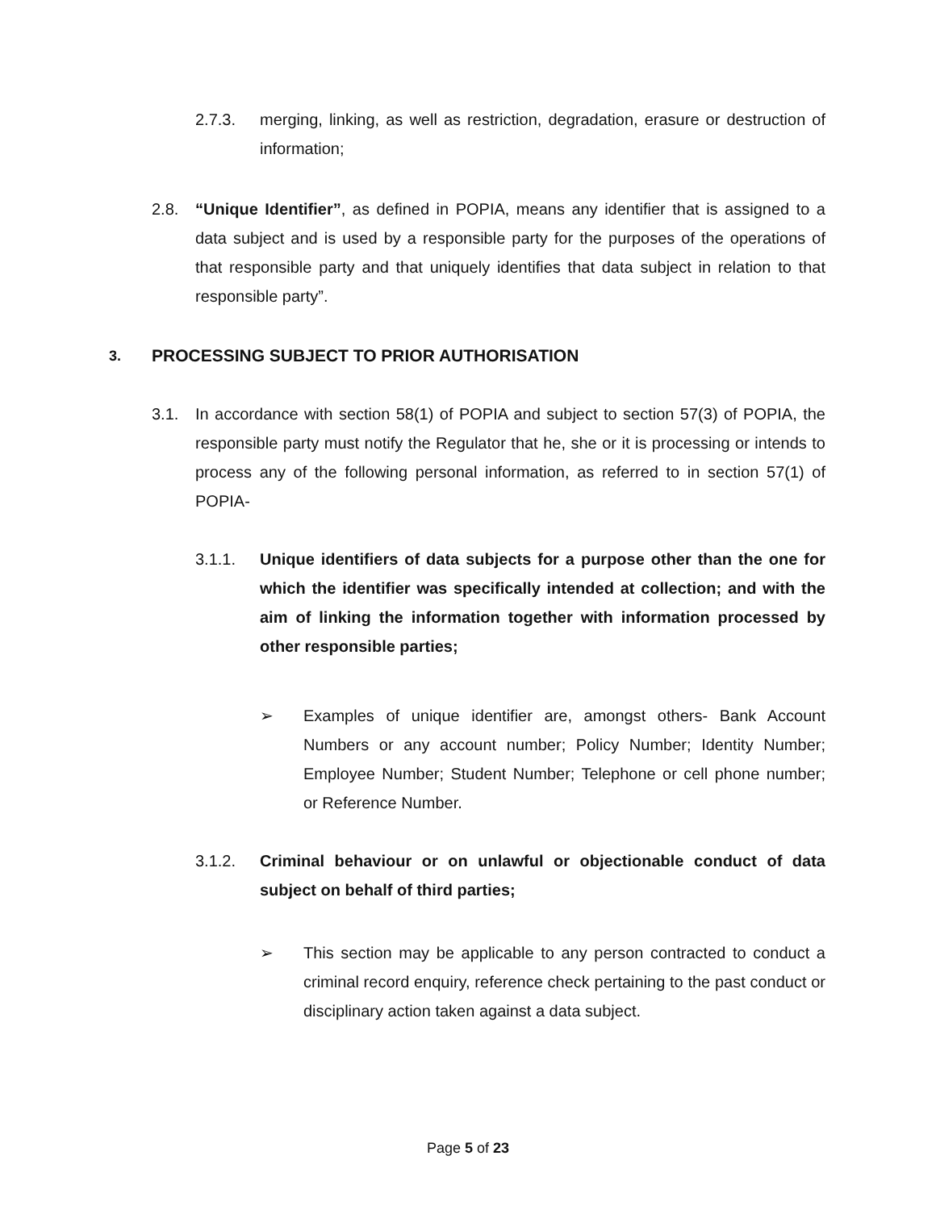2.7.3. merging, linking, as well as restriction, degradation, erasure or destruction of information;
2.8. “Unique Identifier”, as defined in POPIA, means any identifier that is assigned to a data subject and is used by a responsible party for the purposes of the operations of that responsible party and that uniquely identifies that data subject in relation to that responsible party”.
3. PROCESSING SUBJECT TO PRIOR AUTHORISATION
3.1. In accordance with section 58(1) of POPIA and subject to section 57(3) of POPIA, the responsible party must notify the Regulator that he, she or it is processing or intends to process any of the following personal information, as referred to in section 57(1) of POPIA-
3.1.1. Unique identifiers of data subjects for a purpose other than the one for which the identifier was specifically intended at collection; and with the aim of linking the information together with information processed by other responsible parties;
➢ Examples of unique identifier are, amongst others- Bank Account Numbers or any account number; Policy Number; Identity Number; Employee Number; Student Number; Telephone or cell phone number; or Reference Number.
3.1.2. Criminal behaviour or on unlawful or objectionable conduct of data subject on behalf of third parties;
➢ This section may be applicable to any person contracted to conduct a criminal record enquiry, reference check pertaining to the past conduct or disciplinary action taken against a data subject.
Page 5 of 23